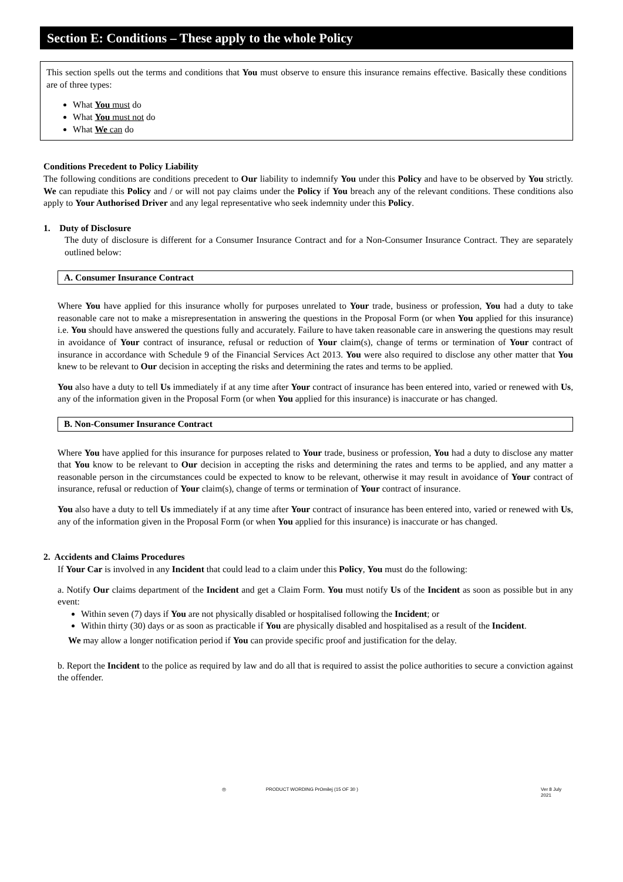Section E: Conditions – These apply to the whole Policy
This section spells out the terms and conditions that You must observe to ensure this insurance remains effective. Basically these conditions are of three types:
What You must do
What You must not do
What We can do
Conditions Precedent to Policy Liability
The following conditions are conditions precedent to Our liability to indemnify You under this Policy and have to be observed by You strictly. We can repudiate this Policy and / or will not pay claims under the Policy if You breach any of the relevant conditions. These conditions also apply to Your Authorised Driver and any legal representative who seek indemnity under this Policy.
1. Duty of Disclosure
The duty of disclosure is different for a Consumer Insurance Contract and for a Non-Consumer Insurance Contract. They are separately outlined below:
A. Consumer Insurance Contract
Where You have applied for this insurance wholly for purposes unrelated to Your trade, business or profession, You had a duty to take reasonable care not to make a misrepresentation in answering the questions in the Proposal Form (or when You applied for this insurance) i.e. You should have answered the questions fully and accurately. Failure to have taken reasonable care in answering the questions may result in avoidance of Your contract of insurance, refusal or reduction of Your claim(s), change of terms or termination of Your contract of insurance in accordance with Schedule 9 of the Financial Services Act 2013. You were also required to disclose any other matter that You knew to be relevant to Our decision in accepting the risks and determining the rates and terms to be applied.
You also have a duty to tell Us immediately if at any time after Your contract of insurance has been entered into, varied or renewed with Us, any of the information given in the Proposal Form (or when You applied for this insurance) is inaccurate or has changed.
B. Non-Consumer Insurance Contract
Where You have applied for this insurance for purposes related to Your trade, business or profession, You had a duty to disclose any matter that You know to be relevant to Our decision in accepting the risks and determining the rates and terms to be applied, and any matter a reasonable person in the circumstances could be expected to know to be relevant, otherwise it may result in avoidance of Your contract of insurance, refusal or reduction of Your claim(s), change of terms or termination of Your contract of insurance.
You also have a duty to tell Us immediately if at any time after Your contract of insurance has been entered into, varied or renewed with Us, any of the information given in the Proposal Form (or when You applied for this insurance) is inaccurate or has changed.
2. Accidents and Claims Procedures
If Your Car is involved in any Incident that could lead to a claim under this Policy, You must do the following:
a. Notify Our claims department of the Incident and get a Claim Form. You must notify Us of the Incident as soon as possible but in any event:
Within seven (7) days if You are not physically disabled or hospitalised following the Incident; or
Within thirty (30) days or as soon as practicable if You are physically disabled and hospitalised as a result of the Incident.
We may allow a longer notification period if You can provide specific proof and justification for the delay.
b. Report the Incident to the police as required by law and do all that is required to assist the police authorities to secure a conviction against the offender.
◎ PRODUCT WORDING PrOmilej (15 OF 30 ) Ver 8 July 2021